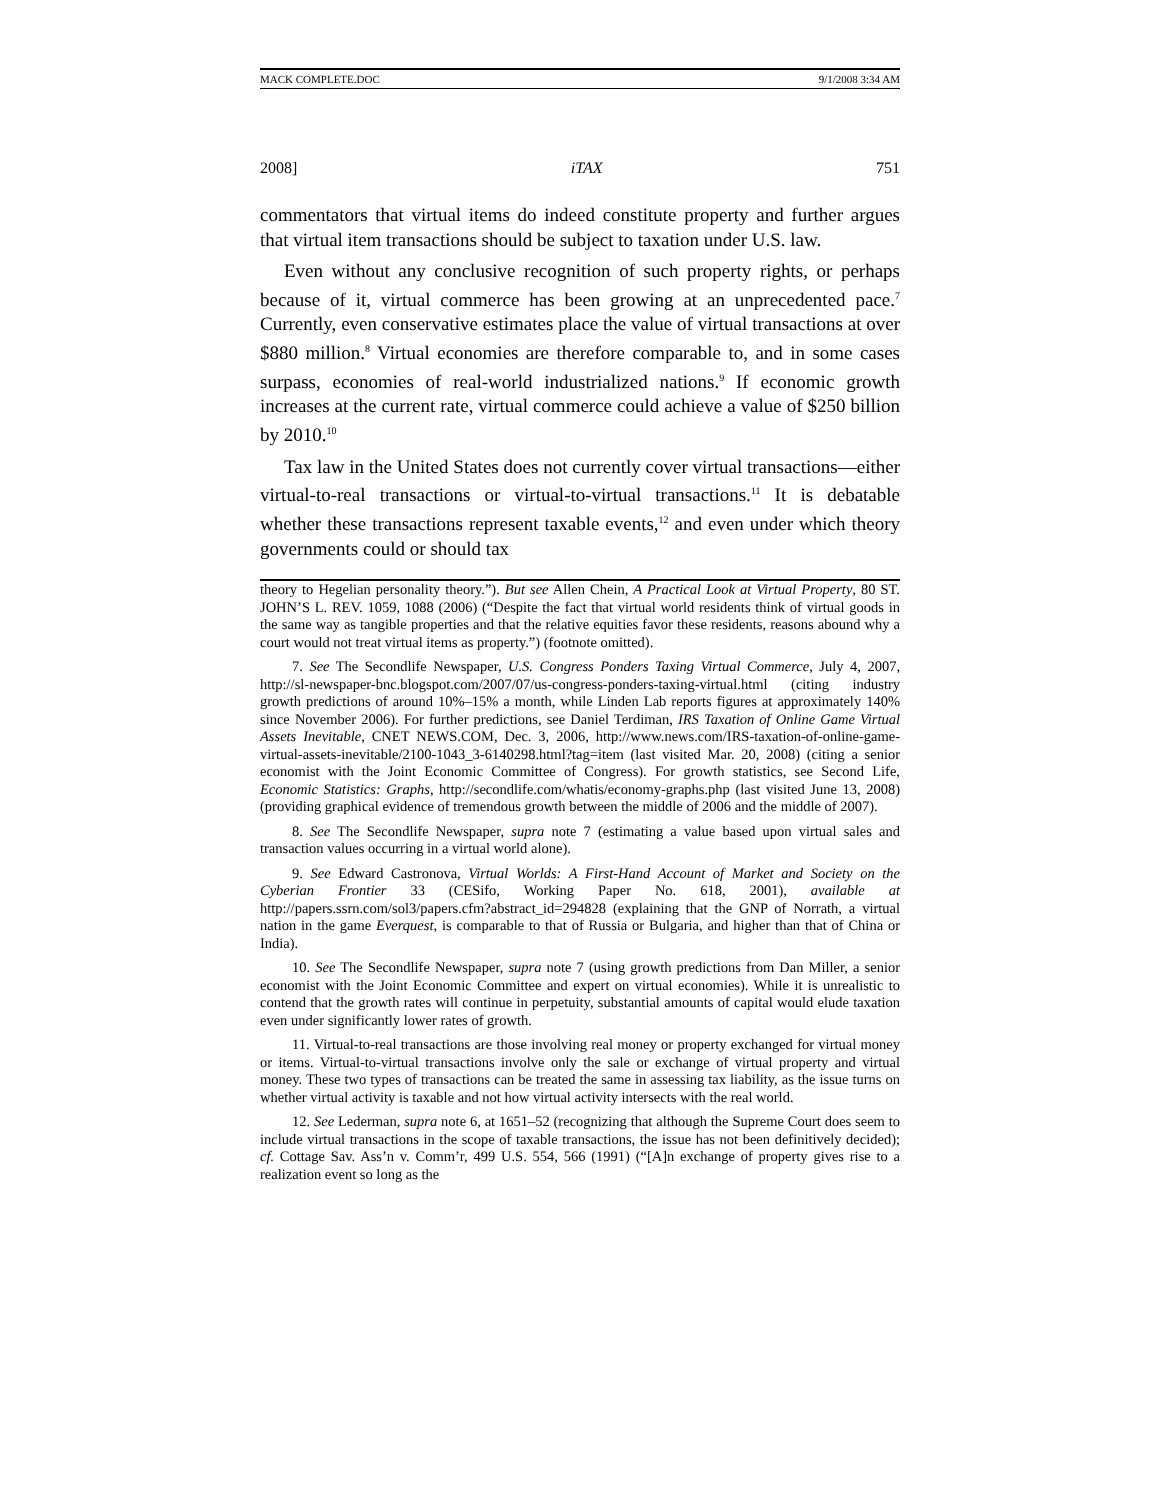MACK COMPLETE.DOC 9/1/2008 3:34 AM
2008] iTAX 751
commentators that virtual items do indeed constitute property and further argues that virtual item transactions should be subject to taxation under U.S. law.
Even without any conclusive recognition of such property rights, or perhaps because of it, virtual commerce has been growing at an unprecedented pace.<sup>7</sup> Currently, even conservative estimates place the value of virtual transactions at over $880 million.<sup>8</sup> Virtual economies are therefore comparable to, and in some cases surpass, economies of real-world industrialized nations.<sup>9</sup> If economic growth increases at the current rate, virtual commerce could achieve a value of $250 billion by 2010.<sup>10</sup>
Tax law in the United States does not currently cover virtual transactions—either virtual-to-real transactions or virtual-to-virtual transactions.<sup>11</sup> It is debatable whether these transactions represent taxable events,<sup>12</sup> and even under which theory governments could or should tax
theory to Hegelian personality theory.”). But see Allen Chein, A Practical Look at Virtual Property, 80 ST. JOHN’S L. REV. 1059, 1088 (2006) (“Despite the fact that virtual world residents think of virtual goods in the same way as tangible properties and that the relative equities favor these residents, reasons abound why a court would not treat virtual items as property.”) (footnote omitted).
7. See The Secondlife Newspaper, U.S. Congress Ponders Taxing Virtual Commerce, July 4, 2007, http://sl-newspaper-bnc.blogspot.com/2007/07/us-congress-ponders-taxing-virtual.html (citing industry growth predictions of around 10%–15% a month, while Linden Lab reports figures at approximately 140% since November 2006). For further predictions, see Daniel Terdiman, IRS Taxation of Online Game Virtual Assets Inevitable, CNET NEWS.COM, Dec. 3, 2006, http://www.news.com/IRS-taxation-of-online-game-virtual-assets-inevitable/2100-1043_3-6140298.html?tag=item (last visited Mar. 20, 2008) (citing a senior economist with the Joint Economic Committee of Congress). For growth statistics, see Second Life, Economic Statistics: Graphs, http://secondlife.com/whatis/economy-graphs.php (last visited June 13, 2008) (providing graphical evidence of tremendous growth between the middle of 2006 and the middle of 2007).
8. See The Secondlife Newspaper, supra note 7 (estimating a value based upon virtual sales and transaction values occurring in a virtual world alone).
9. See Edward Castronova, Virtual Worlds: A First-Hand Account of Market and Society on the Cyberian Frontier 33 (CESifo, Working Paper No. 618, 2001), available at http://papers.ssrn.com/sol3/papers.cfm?abstract_id=294828 (explaining that the GNP of Norrath, a virtual nation in the game Everquest, is comparable to that of Russia or Bulgaria, and higher than that of China or India).
10. See The Secondlife Newspaper, supra note 7 (using growth predictions from Dan Miller, a senior economist with the Joint Economic Committee and expert on virtual economies). While it is unrealistic to contend that the growth rates will continue in perpetuity, substantial amounts of capital would elude taxation even under significantly lower rates of growth.
11. Virtual-to-real transactions are those involving real money or property exchanged for virtual money or items. Virtual-to-virtual transactions involve only the sale or exchange of virtual property and virtual money. These two types of transactions can be treated the same in assessing tax liability, as the issue turns on whether virtual activity is taxable and not how virtual activity intersects with the real world.
12. See Lederman, supra note 6, at 1651–52 (recognizing that although the Supreme Court does seem to include virtual transactions in the scope of taxable transactions, the issue has not been definitively decided); cf. Cottage Sav. Ass’n v. Comm’r, 499 U.S. 554, 566 (1991) (“[A]n exchange of property gives rise to a realization event so long as the